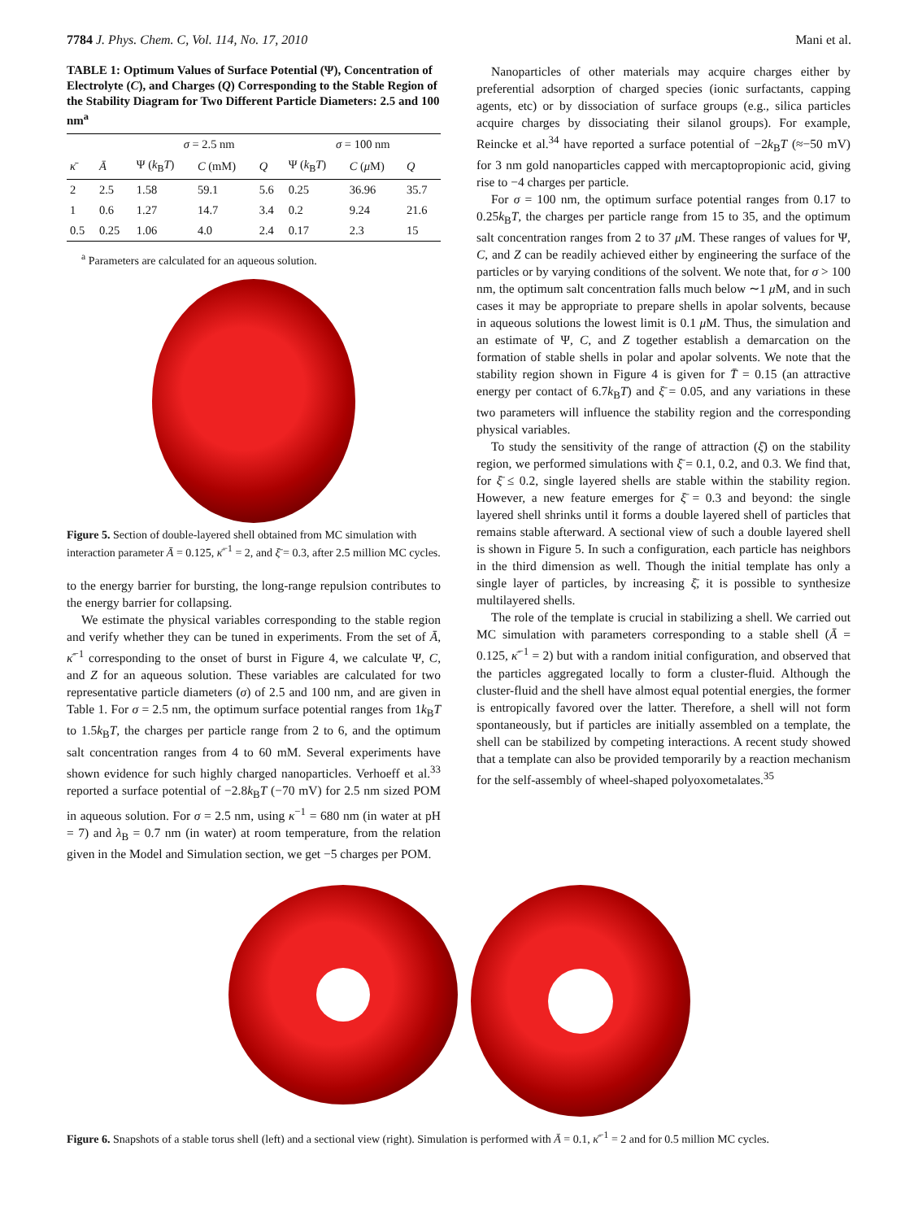7784 J. Phys. Chem. C, Vol. 114, No. 17, 2010 Mani et al.
TABLE 1: Optimum Values of Surface Potential (Ψ), Concentration of Electrolyte (C), and Charges (Q) Corresponding to the Stable Region of the Stability Diagram for Two Different Particle Diameters: 2.5 and 100 nm<sup>a</sup>
| | | σ = 2.5 nm | | | σ = 100 nm | | |
| --- | --- | --- | --- | --- | --- | --- | --- |
| κ̄ | Ā | Ψ ( k<sub>B</sub> T ) | C (mM) | Q | Ψ ( k<sub>B</sub> T ) | C ( μ M) | Q |
| 2 | 2.5 | 1.58 | 59.1 | 5.6 | 0.25 | 36.96 | 35.7 |
| 1 | 0.6 | 1.27 | 14.7 | 3.4 | 0.2 | 9.24 | 21.6 |
| 0.5 | 0.25 | 1.06 | 4.0 | 2.4 | 0.17 | 2.3 | 15 |
<sup>a</sup> Parameters are calculated for an aqueous solution.
Figure 5. Section of double-layered shell obtained from MC simulation with interaction parameter Ā = 0.125, κ̄<sup>−1</sup> = 2, and ξ̄ = 0.3, after 2.5 million MC cycles.
to the energy barrier for bursting, the long-range repulsion contributes to the energy barrier for collapsing.
We estimate the physical variables corresponding to the stable region and verify whether they can be tuned in experiments. From the set of Ā, κ̄<sup>−1</sup> corresponding to the onset of burst in Figure 4, we calculate Ψ, C, and Z for an aqueous solution. These variables are calculated for two representative particle diameters (σ) of 2.5 and 100 nm, and are given in Table 1. For σ = 2.5 nm, the optimum surface potential ranges from 1k<sub>B</sub>T to 1.5k<sub>B</sub>T, the charges per particle range from 2 to 6, and the optimum salt concentration ranges from 4 to 60 mM. Several experiments have shown evidence for such highly charged nanoparticles. Verhoeff et al.<sup>33</sup> reported a surface potential of −2.8k<sub>B</sub>T (−70 mV) for 2.5 nm sized POM in aqueous solution. For σ = 2.5 nm, using κ<sup>−1</sup> = 680 nm (in water at pH = 7) and λ<sub>B</sub> = 0.7 nm (in water) at room temperature, from the relation given in the Model and Simulation section, we get −5 charges per POM.
Nanoparticles of other materials may acquire charges either by preferential adsorption of charged species (ionic surfactants, capping agents, etc) or by dissociation of surface groups (e.g., silica particles acquire charges by dissociating their silanol groups). For example, Reincke et al.<sup>34</sup> have reported a surface potential of −2k<sub>B</sub>T (≈−50 mV) for 3 nm gold nanoparticles capped with mercaptopropionic acid, giving rise to −4 charges per particle.
For σ = 100 nm, the optimum surface potential ranges from 0.17 to 0.25k<sub>B</sub>T, the charges per particle range from 15 to 35, and the optimum salt concentration ranges from 2 to 37 μ M. These ranges of values for Ψ, C, and Z can be readily achieved either by engineering the surface of the particles or by varying conditions of the solvent. We note that, for σ > 100 nm, the optimum salt concentration falls much below ∼1 μ M, and in such cases it may be appropriate to prepare shells in apolar solvents, because in aqueous solutions the lowest limit is 0.1 μ M. Thus, the simulation and an estimate of Ψ, C, and Z together establish a demarcation on the formation of stable shells in polar and apolar solvents. We note that the stability region shown in Figure 4 is given for T̄ = 0.15 (an attractive energy per contact of 6.7k<sub>B</sub>T) and ξ̄ = 0.05, and any variations in these two parameters will influence the stability region and the corresponding physical variables.
To study the sensitivity of the range of attraction (ξ̄) on the stability region, we performed simulations with ξ̄ = 0.1, 0.2, and 0.3. We find that, for ξ̄ ≤ 0.2, single layered shells are stable within the stability region. However, a new feature emerges for ξ̄ = 0.3 and beyond: the single layered shell shrinks until it forms a double layered shell of particles that remains stable afterward. A sectional view of such a double layered shell is shown in Figure 5. In such a configuration, each particle has neighbors in the third dimension as well. Though the initial template has only a single layer of particles, by increasing ξ̄, it is possible to synthesize multilayered shells.
The role of the template is crucial in stabilizing a shell. We carried out MC simulation with parameters corresponding to a stable shell (Ā = 0.125, κ̄<sup>−1</sup> = 2) but with a random initial configuration, and observed that the particles aggregated locally to form a cluster-fluid. Although the cluster-fluid and the shell have almost equal potential energies, the former is entropically favored over the latter. Therefore, a shell will not form spontaneously, but if particles are initially assembled on a template, the shell can be stabilized by competing interactions. A recent study showed that a template can also be provided temporarily by a reaction mechanism for the self-assembly of wheel-shaped polyoxometalates.<sup>35</sup>
Figure 6. Snapshots of a stable torus shell (left) and a sectional view (right). Simulation is performed with Ā = 0.1, κ̄<sup>−1</sup> = 2 and for 0.5 million MC cycles.